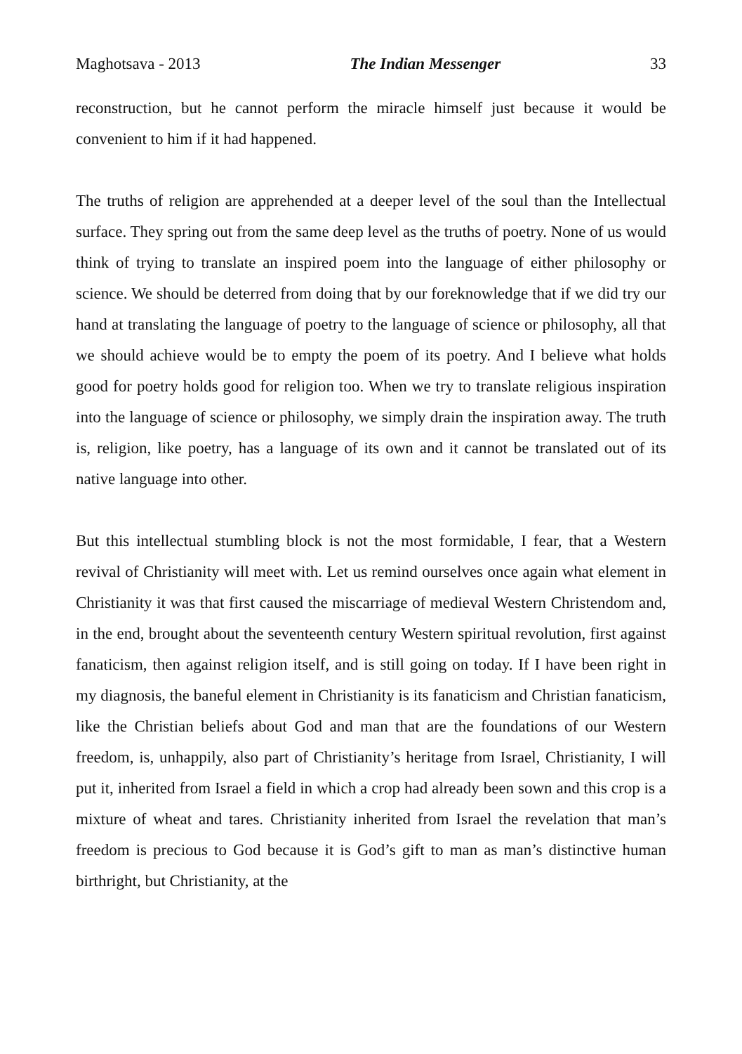Maghotsava - 2013 The Indian Messenger 33
reconstruction, but he cannot perform the miracle himself just because it would be convenient to him if it had happened.
The truths of religion are apprehended at a deeper level of the soul than the Intellectual surface. They spring out from the same deep level as the truths of poetry. None of us would think of trying to translate an inspired poem into the language of either philosophy or science. We should be deterred from doing that by our foreknowledge that if we did try our hand at translating the language of poetry to the language of science or philosophy, all that we should achieve would be to empty the poem of its poetry. And I believe what holds good for poetry holds good for religion too. When we try to translate religious inspiration into the language of science or philosophy, we simply drain the inspiration away. The truth is, religion, like poetry, has a language of its own and it cannot be translated out of its native language into other.
But this intellectual stumbling block is not the most formidable, I fear, that a Western revival of Christianity will meet with. Let us remind ourselves once again what element in Christianity it was that first caused the miscarriage of medieval Western Christendom and, in the end, brought about the seventeenth century Western spiritual revolution, first against fanaticism, then against religion itself, and is still going on today. If I have been right in my diagnosis, the baneful element in Christianity is its fanaticism and Christian fanaticism, like the Christian beliefs about God and man that are the foundations of our Western freedom, is, unhappily, also part of Christianity’s heritage from Israel, Christianity, I will put it, inherited from Israel a field in which a crop had already been sown and this crop is a mixture of wheat and tares. Christianity inherited from Israel the revelation that man’s freedom is precious to God because it is God’s gift to man as man’s distinctive human birthright, but Christianity, at the